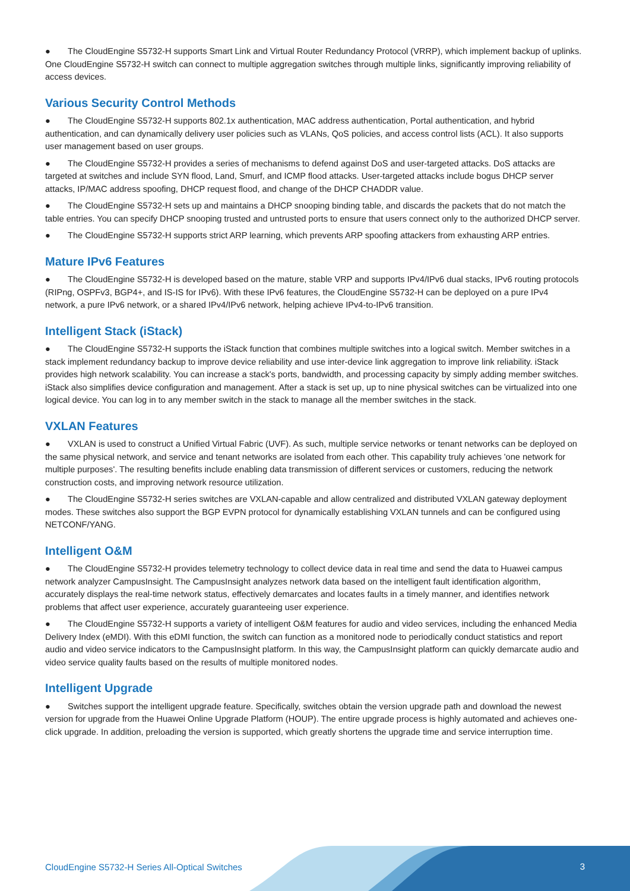● The CloudEngine S5732-H supports Smart Link and Virtual Router Redundancy Protocol (VRRP), which implement backup of uplinks. One CloudEngine S5732-H switch can connect to multiple aggregation switches through multiple links, significantly improving reliability of access devices.
Various Security Control Methods
● The CloudEngine S5732-H supports 802.1x authentication, MAC address authentication, Portal authentication, and hybrid authentication, and can dynamically delivery user policies such as VLANs, QoS policies, and access control lists (ACL). It also supports user management based on user groups.
● The CloudEngine S5732-H provides a series of mechanisms to defend against DoS and user-targeted attacks. DoS attacks are targeted at switches and include SYN flood, Land, Smurf, and ICMP flood attacks. User-targeted attacks include bogus DHCP server attacks, IP/MAC address spoofing, DHCP request flood, and change of the DHCP CHADDR value.
● The CloudEngine S5732-H sets up and maintains a DHCP snooping binding table, and discards the packets that do not match the table entries. You can specify DHCP snooping trusted and untrusted ports to ensure that users connect only to the authorized DHCP server.
● The CloudEngine S5732-H supports strict ARP learning, which prevents ARP spoofing attackers from exhausting ARP entries.
Mature IPv6 Features
● The CloudEngine S5732-H is developed based on the mature, stable VRP and supports IPv4/IPv6 dual stacks, IPv6 routing protocols (RIPng, OSPFv3, BGP4+, and IS-IS for IPv6). With these IPv6 features, the CloudEngine S5732-H can be deployed on a pure IPv4 network, a pure IPv6 network, or a shared IPv4/IPv6 network, helping achieve IPv4-to-IPv6 transition.
Intelligent Stack (iStack)
● The CloudEngine S5732-H supports the iStack function that combines multiple switches into a logical switch. Member switches in a stack implement redundancy backup to improve device reliability and use inter-device link aggregation to improve link reliability. iStack provides high network scalability. You can increase a stack's ports, bandwidth, and processing capacity by simply adding member switches. iStack also simplifies device configuration and management. After a stack is set up, up to nine physical switches can be virtualized into one logical device. You can log in to any member switch in the stack to manage all the member switches in the stack.
VXLAN Features
● VXLAN is used to construct a Unified Virtual Fabric (UVF). As such, multiple service networks or tenant networks can be deployed on the same physical network, and service and tenant networks are isolated from each other. This capability truly achieves 'one network for multiple purposes'. The resulting benefits include enabling data transmission of different services or customers, reducing the network construction costs, and improving network resource utilization.
● The CloudEngine S5732-H series switches are VXLAN-capable and allow centralized and distributed VXLAN gateway deployment modes. These switches also support the BGP EVPN protocol for dynamically establishing VXLAN tunnels and can be configured using NETCONF/YANG.
Intelligent O&M
● The CloudEngine S5732-H provides telemetry technology to collect device data in real time and send the data to Huawei campus network analyzer CampusInsight. The CampusInsight analyzes network data based on the intelligent fault identification algorithm, accurately displays the real-time network status, effectively demarcates and locates faults in a timely manner, and identifies network problems that affect user experience, accurately guaranteeing user experience.
● The CloudEngine S5732-H supports a variety of intelligent O&M features for audio and video services, including the enhanced Media Delivery Index (eMDI). With this eDMI function, the switch can function as a monitored node to periodically conduct statistics and report audio and video service indicators to the CampusInsight platform. In this way, the CampusInsight platform can quickly demarcate audio and video service quality faults based on the results of multiple monitored nodes.
Intelligent Upgrade
● Switches support the intelligent upgrade feature. Specifically, switches obtain the version upgrade path and download the newest version for upgrade from the Huawei Online Upgrade Platform (HOUP). The entire upgrade process is highly automated and achieves one-click upgrade. In addition, preloading the version is supported, which greatly shortens the upgrade time and service interruption time.
CloudEngine S5732-H Series All-Optical Switches
3